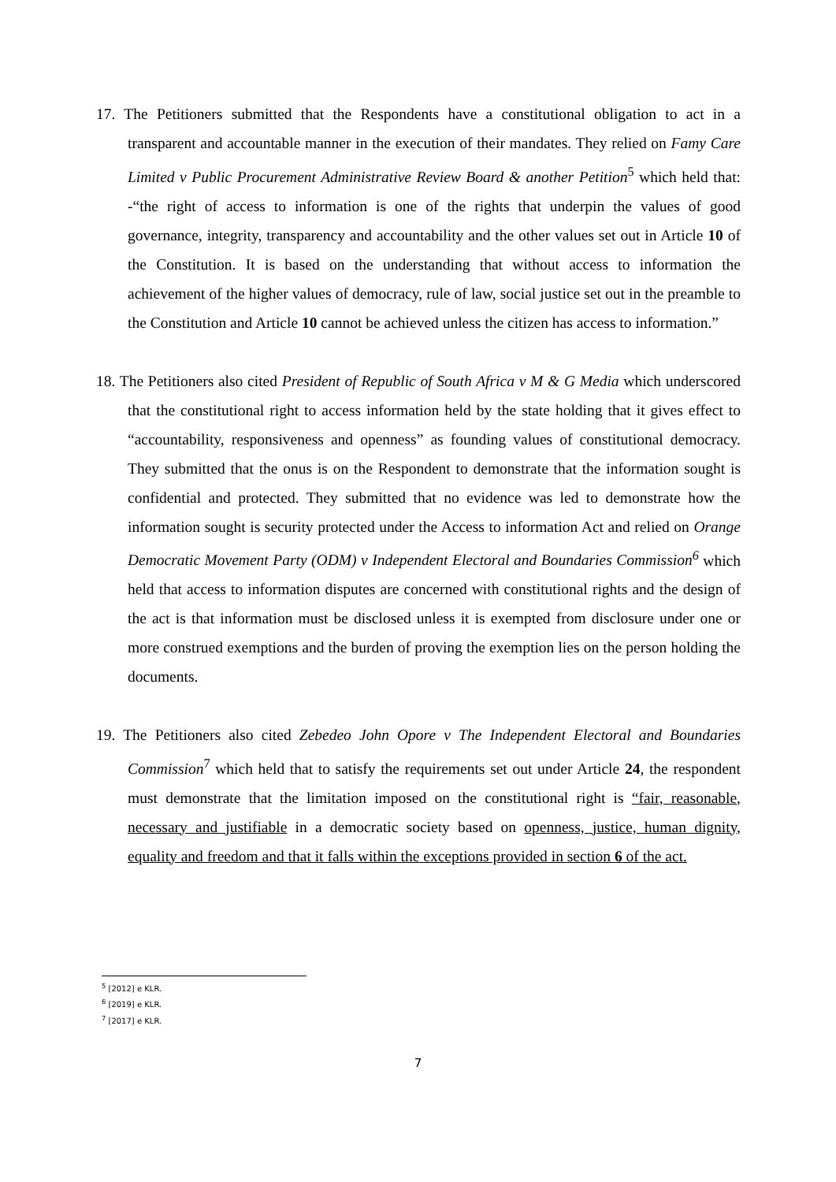17. The Petitioners submitted that the Respondents have a constitutional obligation to act in a transparent and accountable manner in the execution of their mandates. They relied on Famy Care Limited v Public Procurement Administrative Review Board & another Petition<sup>5</sup> which held that: -“the right of access to information is one of the rights that underpin the values of good governance, integrity, transparency and accountability and the other values set out in Article 10 of the Constitution. It is based on the understanding that without access to information the achievement of the higher values of democracy, rule of law, social justice set out in the preamble to the Constitution and Article 10 cannot be achieved unless the citizen has access to information.”
18. The Petitioners also cited President of Republic of South Africa v M & G Media which underscored that the constitutional right to access information held by the state holding that it gives effect to “accountability, responsiveness and openness” as founding values of constitutional democracy. They submitted that the onus is on the Respondent to demonstrate that the information sought is confidential and protected. They submitted that no evidence was led to demonstrate how the information sought is security protected under the Access to information Act and relied on Orange Democratic Movement Party (ODM) v Independent Electoral and Boundaries Commission<sup>6</sup> which held that access to information disputes are concerned with constitutional rights and the design of the act is that information must be disclosed unless it is exempted from disclosure under one or more construed exemptions and the burden of proving the exemption lies on the person holding the documents.
19. The Petitioners also cited Zebedeo John Opore v The Independent Electoral and Boundaries Commission<sup>7</sup> which held that to satisfy the requirements set out under Article 24, the respondent must demonstrate that the limitation imposed on the constitutional right is “fair, reasonable, necessary and justifiable in a democratic society based on openness, justice, human dignity, equality and freedom and that it falls within the exceptions provided in section 6 of the act.
<sup>5</sup> [2012] e KLR.
<sup>6</sup> [2019] e KLR.
<sup>7</sup> [2017] e KLR.
7